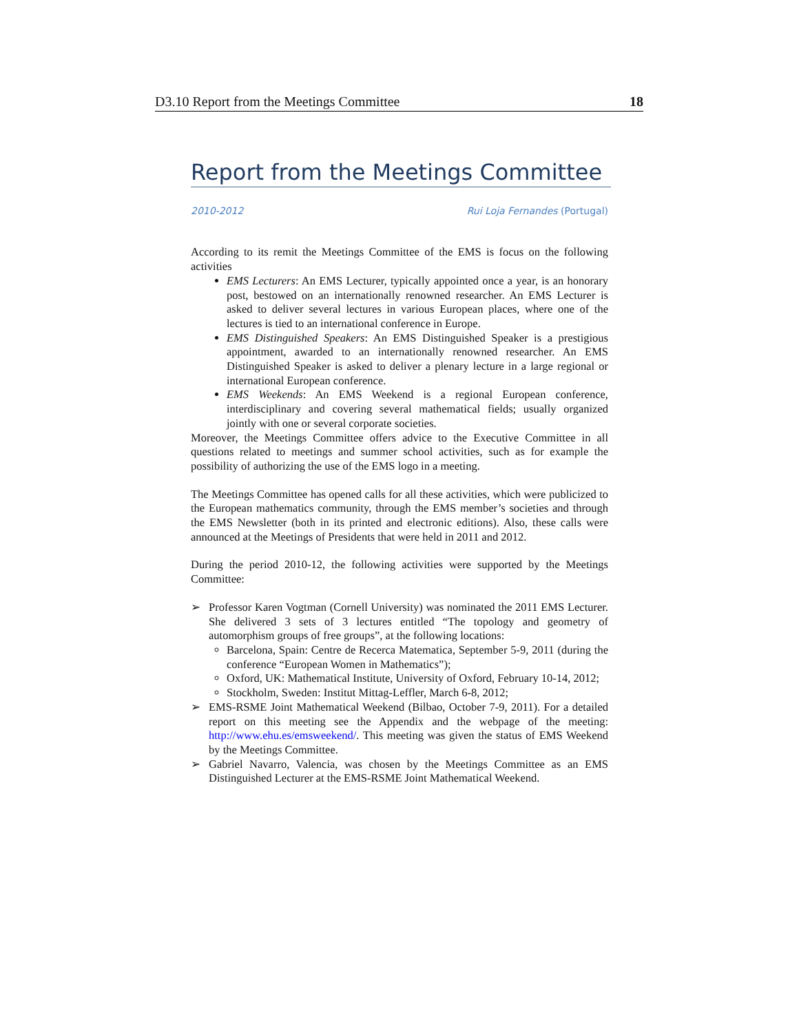D3.10 Report from the Meetings Committee 18
Report from the Meetings Committee
2010-2012 Rui Loja Fernandes (Portugal)
According to its remit the Meetings Committee of the EMS is focus on the following activities
EMS Lecturers: An EMS Lecturer, typically appointed once a year, is an honorary post, bestowed on an internationally renowned researcher. An EMS Lecturer is asked to deliver several lectures in various European places, where one of the lectures is tied to an international conference in Europe.
EMS Distinguished Speakers: An EMS Distinguished Speaker is a prestigious appointment, awarded to an internationally renowned researcher. An EMS Distinguished Speaker is asked to deliver a plenary lecture in a large regional or international European conference.
EMS Weekends: An EMS Weekend is a regional European conference, interdisciplinary and covering several mathematical fields; usually organized jointly with one or several corporate societies.
Moreover, the Meetings Committee offers advice to the Executive Committee in all questions related to meetings and summer school activities, such as for example the possibility of authorizing the use of the EMS logo in a meeting.
The Meetings Committee has opened calls for all these activities, which were publicized to the European mathematics community, through the EMS member’s societies and through the EMS Newsletter (both in its printed and electronic editions). Also, these calls were announced at the Meetings of Presidents that were held in 2011 and 2012.
During the period 2010-12, the following activities were supported by the Meetings Committee:
➢ Professor Karen Vogtman (Cornell University) was nominated the 2011 EMS Lecturer. She delivered 3 sets of 3 lectures entitled “The topology and geometry of automorphism groups of free groups”, at the following locations:
Barcelona, Spain: Centre de Recerca Matematica, September 5-9, 2011 (during the conference “European Women in Mathematics”);
Oxford, UK: Mathematical Institute, University of Oxford, February 10-14, 2012;
Stockholm, Sweden: Institut Mittag-Leffler, March 6-8, 2012;
➢ EMS-RSME Joint Mathematical Weekend (Bilbao, October 7-9, 2011). For a detailed report on this meeting see the Appendix and the webpage of the meeting: http://www.ehu.es/emsweekend/. This meeting was given the status of EMS Weekend by the Meetings Committee.
➢ Gabriel Navarro, Valencia, was chosen by the Meetings Committee as an EMS Distinguished Lecturer at the EMS-RSME Joint Mathematical Weekend.